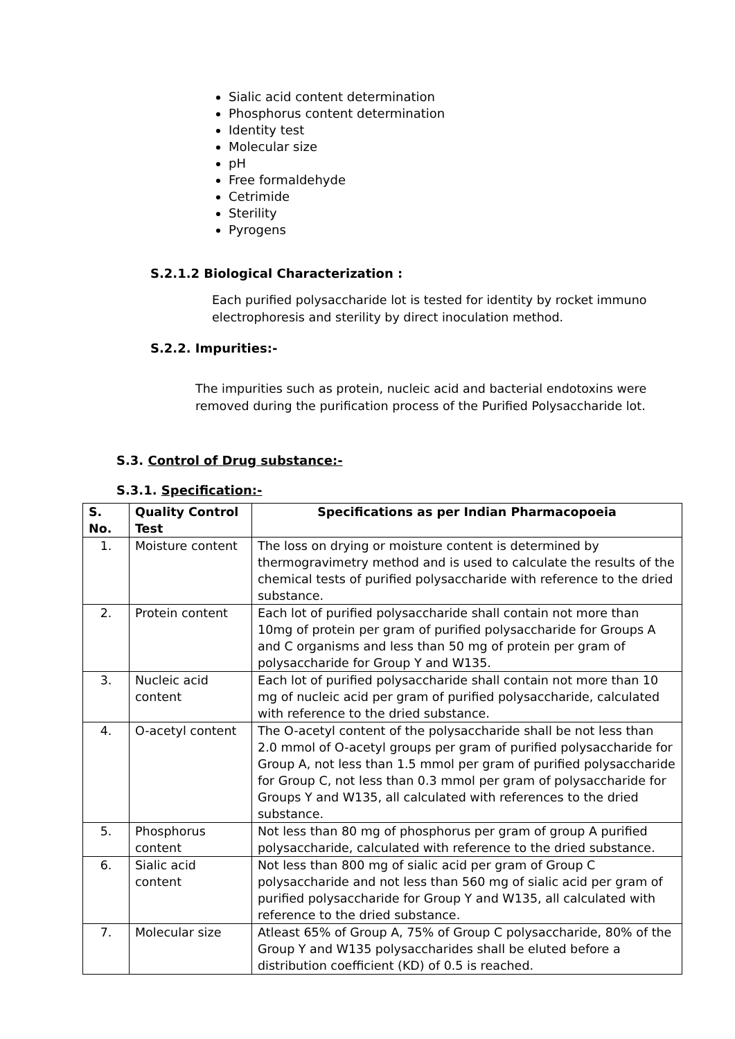Sialic acid content determination
Phosphorus content determination
Identity test
Molecular size
pH
Free formaldehyde
Cetrimide
Sterility
Pyrogens
S.2.1.2 Biological Characterization :
Each purified polysaccharide lot is tested for identity by rocket immuno electrophoresis and sterility by direct inoculation method.
S.2.2. Impurities:-
The impurities such as protein, nucleic acid and bacterial endotoxins were removed during the purification process of the Purified Polysaccharide lot.
S.3. Control of Drug substance:-
S.3.1. Specification:-
| S. No. | Quality Control Test | Specifications as per Indian Pharmacopoeia |
| --- | --- | --- |
| 1. | Moisture content | The loss on drying or moisture content is determined by thermogravimetry method and is used to calculate the results of the chemical tests of purified polysaccharide with reference to the dried substance. |
| 2. | Protein content | Each lot of purified polysaccharide shall contain not more than 10mg of protein per gram of purified polysaccharide for Groups A and C organisms and less than 50 mg of protein per gram of polysaccharide for Group Y and W135. |
| 3. | Nucleic acid content | Each lot of purified polysaccharide shall contain not more than 10 mg of nucleic acid per gram of purified polysaccharide, calculated with reference to the dried substance. |
| 4. | O-acetyl content | The O-acetyl content of the polysaccharide shall be not less than 2.0 mmol of O-acetyl groups per gram of purified polysaccharide for Group A, not less than 1.5 mmol per gram of purified polysaccharide for Group C, not less than 0.3 mmol per gram of polysaccharide for Groups Y and W135, all calculated with references to the dried substance. |
| 5. | Phosphorus content | Not less than 80 mg of phosphorus per gram of group A purified polysaccharide, calculated with reference to the dried substance. |
| 6. | Sialic acid content | Not less than 800 mg of sialic acid per gram of Group C polysaccharide and not less than 560 mg of sialic acid per gram of purified polysaccharide for Group Y and W135, all calculated with reference to the dried substance. |
| 7. | Molecular size | Atleast 65% of Group A, 75% of Group C polysaccharide, 80% of the Group Y and W135 polysaccharides shall be eluted before a distribution coefficient (KD) of 0.5 is reached. |